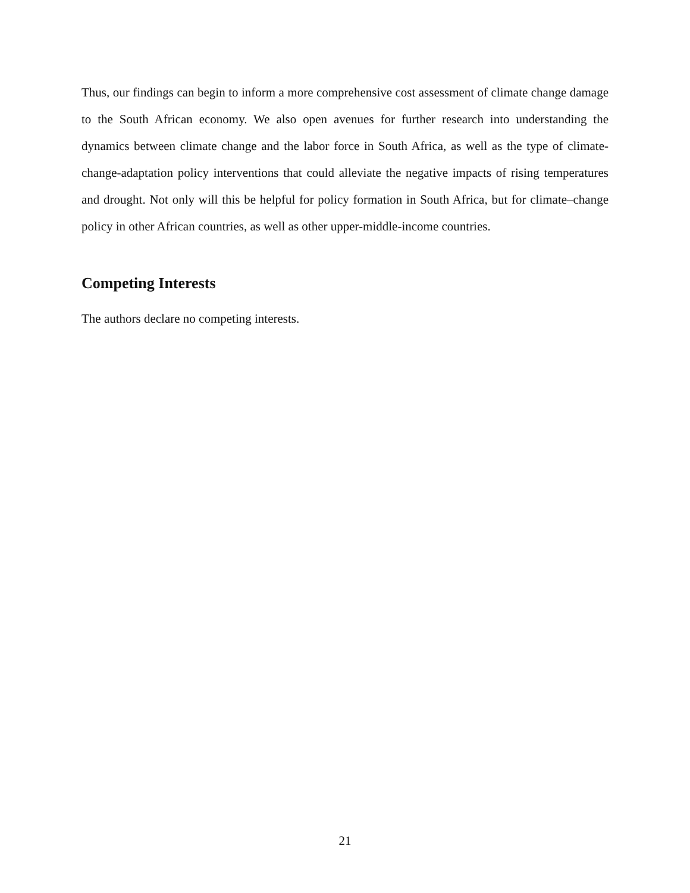Thus, our findings can begin to inform a more comprehensive cost assessment of climate change damage to the South African economy. We also open avenues for further research into understanding the dynamics between climate change and the labor force in South Africa, as well as the type of climate-change-adaptation policy interventions that could alleviate the negative impacts of rising temperatures and drought. Not only will this be helpful for policy formation in South Africa, but for climate–change policy in other African countries, as well as other upper-middle-income countries.
Competing Interests
The authors declare no competing interests.
21